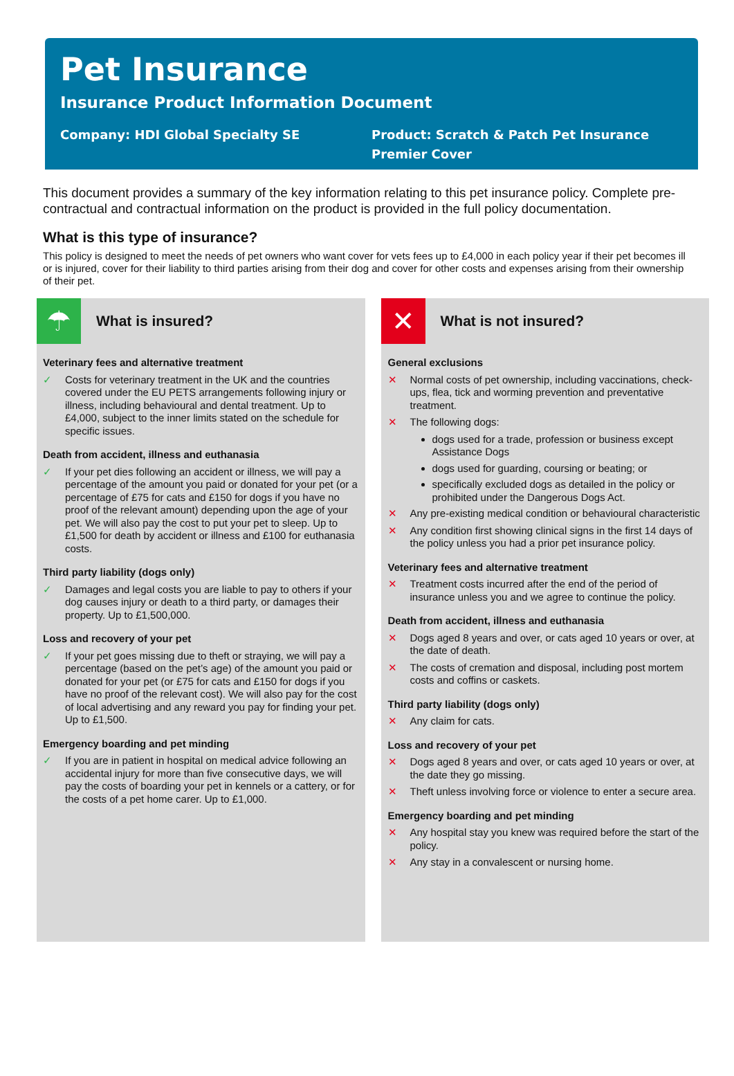Pet Insurance
Insurance Product Information Document
Company: HDI Global Specialty SE
Product: Scratch & Patch Pet Insurance
Premier Cover
This document provides a summary of the key information relating to this pet insurance policy. Complete pre-contractual and contractual information on the product is provided in the full policy documentation.
What is this type of insurance?
This policy is designed to meet the needs of pet owners who want cover for vets fees up to £4,000 in each policy year if their pet becomes ill or is injured, cover for their liability to third parties arising from their dog and cover for other costs and expenses arising from their ownership of their pet.
☂
What is insured?
Veterinary fees and alternative treatment
✓ Costs for veterinary treatment in the UK and the countries covered under the EU PETS arrangements following injury or illness, including behavioural and dental treatment. Up to £4,000, subject to the inner limits stated on the schedule for specific issues.
Death from accident, illness and euthanasia
✓ If your pet dies following an accident or illness, we will pay a percentage of the amount you paid or donated for your pet (or a percentage of £75 for cats and £150 for dogs if you have no proof of the relevant amount) depending upon the age of your pet. We will also pay the cost to put your pet to sleep. Up to £1,500 for death by accident or illness and £100 for euthanasia costs.
Third party liability (dogs only)
✓ Damages and legal costs you are liable to pay to others if your dog causes injury or death to a third party, or damages their property. Up to £1,500,000.
Loss and recovery of your pet
✓ If your pet goes missing due to theft or straying, we will pay a percentage (based on the pet’s age) of the amount you paid or donated for your pet (or £75 for cats and £150 for dogs if you have no proof of the relevant cost). We will also pay for the cost of local advertising and any reward you pay for finding your pet. Up to £1,500.
Emergency boarding and pet minding
✓ If you are in patient in hospital on medical advice following an accidental injury for more than five consecutive days, we will pay the costs of boarding your pet in kennels or a cattery, or for the costs of a pet home carer. Up to £1,000.
✕
What is not insured?
General exclusions
✕ Normal costs of pet ownership, including vaccinations, check-ups, flea, tick and worming prevention and preventative treatment.
✕ The following dogs:
dogs used for a trade, profession or business except Assistance Dogs
dogs used for guarding, coursing or beating; or
specifically excluded dogs as detailed in the policy or prohibited under the Dangerous Dogs Act.
✕ Any pre-existing medical condition or behavioural characteristic
✕ Any condition first showing clinical signs in the first 14 days of the policy unless you had a prior pet insurance policy.
Veterinary fees and alternative treatment
✕ Treatment costs incurred after the end of the period of insurance unless you and we agree to continue the policy.
Death from accident, illness and euthanasia
✕ Dogs aged 8 years and over, or cats aged 10 years or over, at the date of death.
✕ The costs of cremation and disposal, including post mortem costs and coffins or caskets.
Third party liability (dogs only)
✕ Any claim for cats.
Loss and recovery of your pet
✕ Dogs aged 8 years and over, or cats aged 10 years or over, at the date they go missing.
✕ Theft unless involving force or violence to enter a secure area.
Emergency boarding and pet minding
✕ Any hospital stay you knew was required before the start of the policy.
✕ Any stay in a convalescent or nursing home.